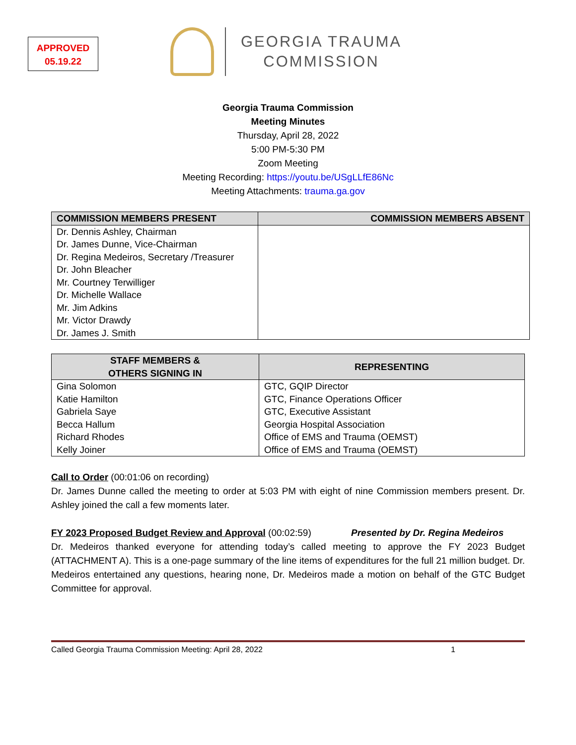APPROVED
05.19.22
GEORGIA TRAUMA
COMMISSION
Georgia Trauma Commission
Meeting Minutes
Thursday, April 28, 2022
5:00 PM-5:30 PM
Zoom Meeting
Meeting Recording: https://youtu.be/USgLLfE86Nc
Meeting Attachments: trauma.ga.gov
| COMMISSION MEMBERS PRESENT | COMMISSION MEMBERS ABSENT |
| --- | --- |
| Dr. Dennis Ashley, Chairman | |
| Dr. James Dunne, Vice-Chairman | |
| Dr. Regina Medeiros, Secretary /Treasurer | |
| Dr. John Bleacher | |
| Mr. Courtney Terwilliger | |
| Dr. Michelle Wallace | |
| Mr. Jim Adkins | |
| Mr. Victor Drawdy | |
| Dr. James J. Smith | |
| STAFF MEMBERS & OTHERS SIGNING IN | REPRESENTING |
| --- | --- |
| Gina Solomon | GTC, GQIP Director |
| Katie Hamilton | GTC, Finance Operations Officer |
| Gabriela Saye | GTC, Executive Assistant |
| Becca Hallum | Georgia Hospital Association |
| Richard Rhodes | Office of EMS and Trauma (OEMST) |
| Kelly Joiner | Office of EMS and Trauma (OEMST) |
Call to Order (00:01:06 on recording)
Dr. James Dunne called the meeting to order at 5:03 PM with eight of nine Commission members present. Dr. Ashley joined the call a few moments later.
FY 2023 Proposed Budget Review and Approval (00:02:59) Presented by Dr. Regina Medeiros
Dr. Medeiros thanked everyone for attending today’s called meeting to approve the FY 2023 Budget (ATTACHMENT A). This is a one-page summary of the line items of expenditures for the full 21 million budget. Dr. Medeiros entertained any questions, hearing none, Dr. Medeiros made a motion on behalf of the GTC Budget Committee for approval.
Called Georgia Trauma Commission Meeting: April 28, 2022 1